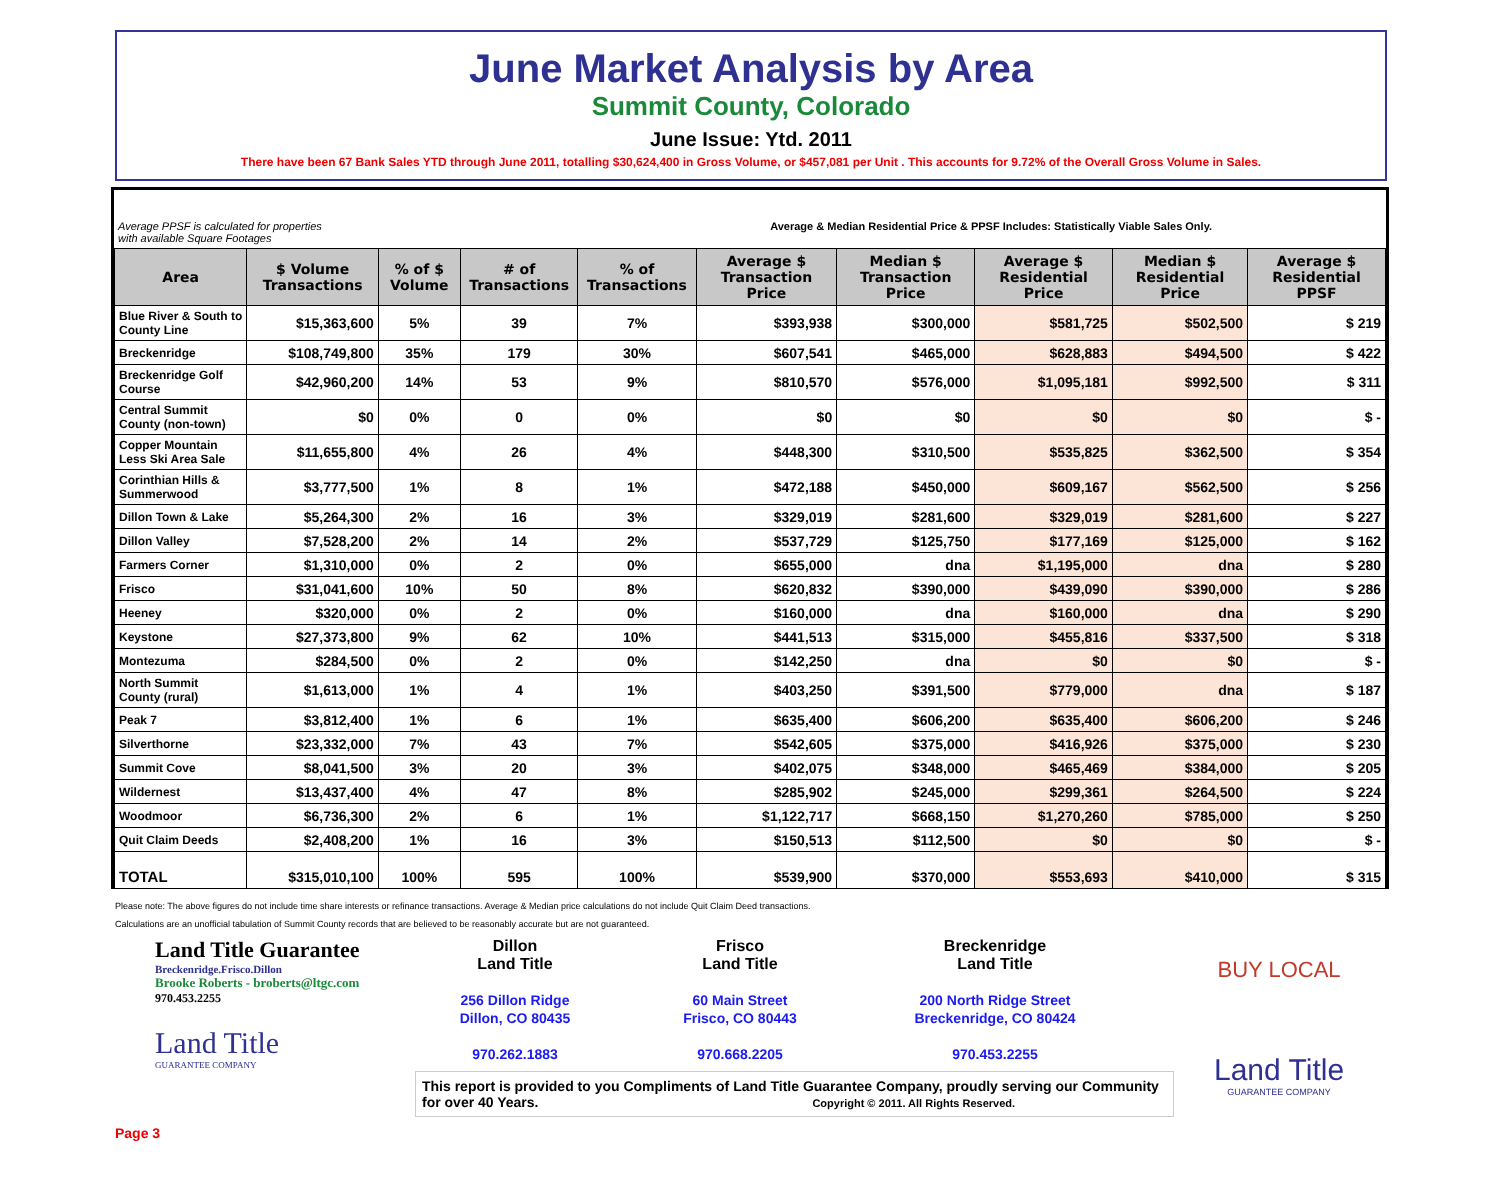June Market Analysis by Area
Summit County, Colorado
June Issue: Ytd. 2011
There have been 67 Bank Sales YTD through June 2011, totalling $30,624,400 in Gross Volume, or $457,081 per Unit . This accounts for 9.72% of the Overall Gross Volume in Sales.
Average PPSF is calculated for properties
with available Square Footages Average & Median Residential Price & PPSF Includes: Statistically Viable Sales Only.
| Area | $ Volume Transactions | % of $ Volume | # of Transactions | % of Transactions | Average $ Transaction Price | Median $ Transaction Price | Average $ Residential Price | Median $ Residential Price | Average $ Residential PPSF |
| --- | --- | --- | --- | --- | --- | --- | --- | --- | --- |
| Blue River & South to County Line | $15,363,600 | 5% | 39 | 7% | $393,938 | $300,000 | $581,725 | $502,500 | $ 219 |
| Breckenridge | $108,749,800 | 35% | 179 | 30% | $607,541 | $465,000 | $628,883 | $494,500 | $ 422 |
| Breckenridge Golf Course | $42,960,200 | 14% | 53 | 9% | $810,570 | $576,000 | $1,095,181 | $992,500 | $ 311 |
| Central Summit County (non-town) | $0 | 0% | 0 | 0% | $0 | $0 | $0 | $0 | $ - |
| Copper Mountain Less Ski Area Sale | $11,655,800 | 4% | 26 | 4% | $448,300 | $310,500 | $535,825 | $362,500 | $ 354 |
| Corinthian Hills & Summerwood | $3,777,500 | 1% | 8 | 1% | $472,188 | $450,000 | $609,167 | $562,500 | $ 256 |
| Dillon Town & Lake | $5,264,300 | 2% | 16 | 3% | $329,019 | $281,600 | $329,019 | $281,600 | $ 227 |
| Dillon Valley | $7,528,200 | 2% | 14 | 2% | $537,729 | $125,750 | $177,169 | $125,000 | $ 162 |
| Farmers Corner | $1,310,000 | 0% | 2 | 0% | $655,000 | dna | $1,195,000 | dna | $ 280 |
| Frisco | $31,041,600 | 10% | 50 | 8% | $620,832 | $390,000 | $439,090 | $390,000 | $ 286 |
| Heeney | $320,000 | 0% | 2 | 0% | $160,000 | dna | $160,000 | dna | $ 290 |
| Keystone | $27,373,800 | 9% | 62 | 10% | $441,513 | $315,000 | $455,816 | $337,500 | $ 318 |
| Montezuma | $284,500 | 0% | 2 | 0% | $142,250 | dna | $0 | $0 | $ - |
| North Summit County (rural) | $1,613,000 | 1% | 4 | 1% | $403,250 | $391,500 | $779,000 | dna | $ 187 |
| Peak 7 | $3,812,400 | 1% | 6 | 1% | $635,400 | $606,200 | $635,400 | $606,200 | $ 246 |
| Silverthorne | $23,332,000 | 7% | 43 | 7% | $542,605 | $375,000 | $416,926 | $375,000 | $ 230 |
| Summit Cove | $8,041,500 | 3% | 20 | 3% | $402,075 | $348,000 | $465,469 | $384,000 | $ 205 |
| Wildernest | $13,437,400 | 4% | 47 | 8% | $285,902 | $245,000 | $299,361 | $264,500 | $ 224 |
| Woodmoor | $6,736,300 | 2% | 6 | 1% | $1,122,717 | $668,150 | $1,270,260 | $785,000 | $ 250 |
| Quit Claim Deeds | $2,408,200 | 1% | 16 | 3% | $150,513 | $112,500 | $0 | $0 | $ - |
| TOTAL | $315,010,100 | 100% | 595 | 100% | $539,900 | $370,000 | $553,693 | $410,000 | $ 315 |
Please note: The above figures do not include time share interests or refinance transactions. Average & Median price calculations do not include Quit Claim Deed transactions.
Calculations are an unofficial tabulation of Summit County records that are believed to be reasonably accurate but are not guaranteed.
Land Title Guarantee
Breckenridge.Frisco.Dillon
Brooke Roberts - broberts@ltgc.com
970.453.2255
Land Title
GUARANTEE COMPANY
Dillon
Land Title
256 Dillon Ridge
Dillon, CO 80435
970.262.1883
Frisco
Land Title
60 Main Street
Frisco, CO 80443
970.668.2205
Breckenridge
Land Title
200 North Ridge Street
Breckenridge, CO 80424
970.453.2255
This report is provided to you Compliments of Land Title Guarantee Company, proudly serving our Community for over 40 Years. Copyright © 2011. All Rights Reserved.
BUY LOCAL
Land Title
GUARANTEE COMPANY
Page 3